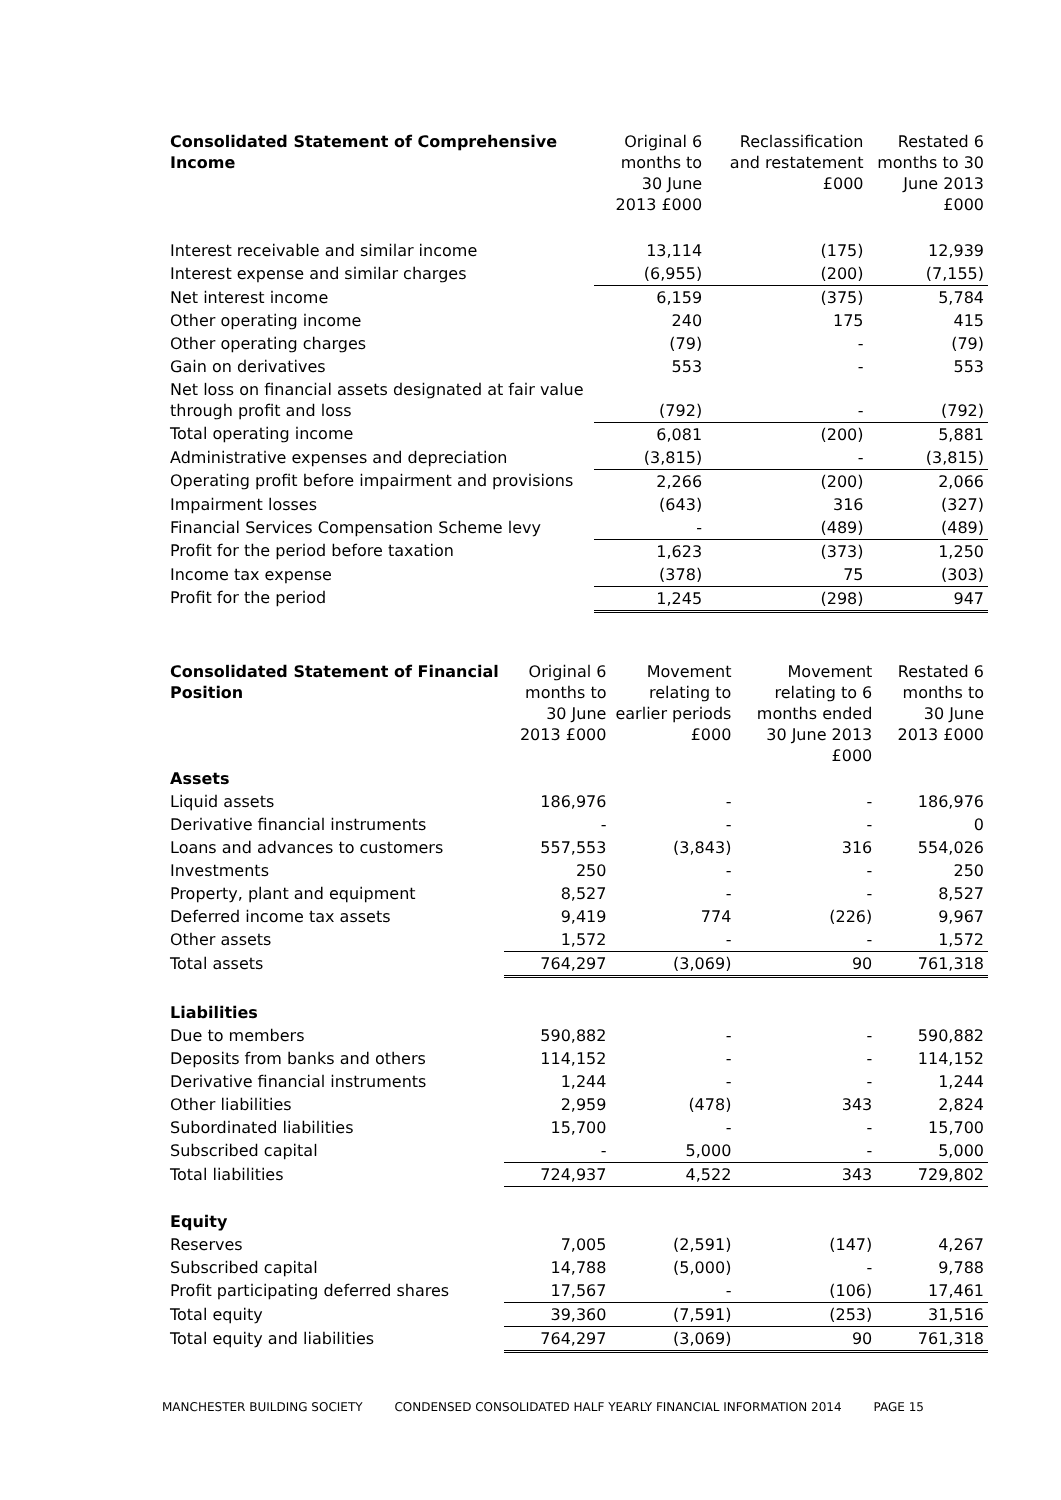| Consolidated Statement of Comprehensive Income | Original 6 months to 30 June 2013 £000 | Reclassification and restatement £000 | Restated 6 months to 30 June 2013 £000 |
| --- | --- | --- | --- |
| Interest receivable and similar income | 13,114 | (175) | 12,939 |
| Interest expense and similar charges | (6,955) | (200) | (7,155) |
| Net interest income | 6,159 | (375) | 5,784 |
| Other operating income | 240 | 175 | 415 |
| Other operating charges | (79) | - | (79) |
| Gain on derivatives | 553 | - | 553 |
| Net loss on financial assets designated at fair value through profit and loss | (792) | - | (792) |
| Total operating income | 6,081 | (200) | 5,881 |
| Administrative expenses and depreciation | (3,815) | - | (3,815) |
| Operating profit before impairment and provisions | 2,266 | (200) | 2,066 |
| Impairment losses | (643) | 316 | (327) |
| Financial Services Compensation Scheme levy | - | (489) | (489) |
| Profit for the period before taxation | 1,623 | (373) | 1,250 |
| Income tax expense | (378) | 75 | (303) |
| Profit for the period | 1,245 | (298) | 947 |
| Consolidated Statement of Financial Position | Original 6 months to 30 June 2013 £000 | Movement relating to earlier periods £000 | Movement relating to 6 months ended 30 June 2013 £000 | Restated 6 months to 30 June 2013 £000 |
| --- | --- | --- | --- | --- |
| Assets | | | | |
| Liquid assets | 186,976 | - | - | 186,976 |
| Derivative financial instruments | - | - | - | 0 |
| Loans and advances to customers | 557,553 | (3,843) | 316 | 554,026 |
| Investments | 250 | - | - | 250 |
| Property, plant and equipment | 8,527 | - | - | 8,527 |
| Deferred income tax assets | 9,419 | 774 | (226) | 9,967 |
| Other assets | 1,572 | - | - | 1,572 |
| Total assets | 764,297 | (3,069) | 90 | 761,318 |
| Liabilities | | | | |
| Due to members | 590,882 | - | - | 590,882 |
| Deposits from banks and others | 114,152 | - | - | 114,152 |
| Derivative financial instruments | 1,244 | - | - | 1,244 |
| Other liabilities | 2,959 | (478) | 343 | 2,824 |
| Subordinated liabilities | 15,700 | - | - | 15,700 |
| Subscribed capital | - | 5,000 | - | 5,000 |
| Total liabilities | 724,937 | 4,522 | 343 | 729,802 |
| Equity | | | | |
| Reserves | 7,005 | (2,591) | (147) | 4,267 |
| Subscribed capital | 14,788 | (5,000) | - | 9,788 |
| Profit participating deferred shares | 17,567 | - | (106) | 17,461 |
| Total equity | 39,360 | (7,591) | (253) | 31,516 |
| Total equity and liabilities | 764,297 | (3,069) | 90 | 761,318 |
MANCHESTER BUILDING SOCIETY CONDENSED CONSOLIDATED HALF YEARLY FINANCIAL INFORMATION 2014 PAGE 15